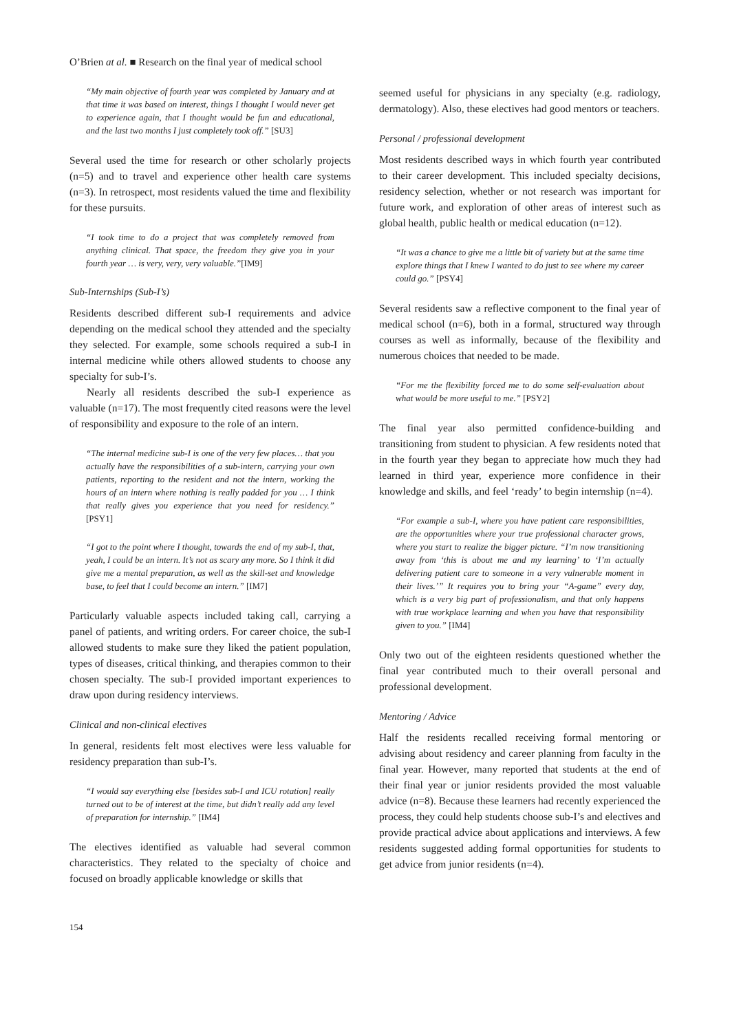O’Brien at al. ■ Research on the final year of medical school
“My main objective of fourth year was completed by January and at that time it was based on interest, things I thought I would never get to experience again, that I thought would be fun and educational, and the last two months I just completely took off.” [SU3]
Several used the time for research or other scholarly projects (n=5) and to travel and experience other health care systems (n=3). In retrospect, most residents valued the time and flexibility for these pursuits.
“I took time to do a project that was completely removed from anything clinical. That space, the freedom they give you in your fourth year … is very, very, very valuable.”[IM9]
Sub-Internships (Sub-I’s)
Residents described different sub-I requirements and advice depending on the medical school they attended and the specialty they selected. For example, some schools required a sub-I in internal medicine while others allowed students to choose any specialty for sub-I’s.
Nearly all residents described the sub-I experience as valuable (n=17). The most frequently cited reasons were the level of responsibility and exposure to the role of an intern.
“The internal medicine sub-I is one of the very few places… that you actually have the responsibilities of a sub-intern, carrying your own patients, reporting to the resident and not the intern, working the hours of an intern where nothing is really padded for you … I think that really gives you experience that you need for residency.” [PSY1]
“I got to the point where I thought, towards the end of my sub-I, that, yeah, I could be an intern. It’s not as scary any more. So I think it did give me a mental preparation, as well as the skill-set and knowledge base, to feel that I could become an intern.” [IM7]
Particularly valuable aspects included taking call, carrying a panel of patients, and writing orders. For career choice, the sub-I allowed students to make sure they liked the patient population, types of diseases, critical thinking, and therapies common to their chosen specialty. The sub-I provided important experiences to draw upon during residency interviews.
Clinical and non-clinical electives
In general, residents felt most electives were less valuable for residency preparation than sub-I’s.
“I would say everything else [besides sub-I and ICU rotation] really turned out to be of interest at the time, but didn’t really add any level of preparation for internship.” [IM4]
The electives identified as valuable had several common characteristics. They related to the specialty of choice and focused on broadly applicable knowledge or skills that
seemed useful for physicians in any specialty (e.g. radiology, dermatology). Also, these electives had good mentors or teachers.
Personal / professional development
Most residents described ways in which fourth year contributed to their career development. This included specialty decisions, residency selection, whether or not research was important for future work, and exploration of other areas of interest such as global health, public health or medical education (n=12).
“It was a chance to give me a little bit of variety but at the same time explore things that I knew I wanted to do just to see where my career could go.” [PSY4]
Several residents saw a reflective component to the final year of medical school (n=6), both in a formal, structured way through courses as well as informally, because of the flexibility and numerous choices that needed to be made.
“For me the flexibility forced me to do some self-evaluation about what would be more useful to me.” [PSY2]
The final year also permitted confidence-building and transitioning from student to physician. A few residents noted that in the fourth year they began to appreciate how much they had learned in third year, experience more confidence in their knowledge and skills, and feel ‘ready’ to begin internship (n=4).
“For example a sub-I, where you have patient care responsibilities, are the opportunities where your true professional character grows, where you start to realize the bigger picture. “I’m now transitioning away from ‘this is about me and my learning’ to ‘I’m actually delivering patient care to someone in a very vulnerable moment in their lives.’” It requires you to bring your “A-game” every day, which is a very big part of professionalism, and that only happens with true workplace learning and when you have that responsibility given to you.” [IM4]
Only two out of the eighteen residents questioned whether the final year contributed much to their overall personal and professional development.
Mentoring / Advice
Half the residents recalled receiving formal mentoring or advising about residency and career planning from faculty in the final year. However, many reported that students at the end of their final year or junior residents provided the most valuable advice (n=8). Because these learners had recently experienced the process, they could help students choose sub-I’s and electives and provide practical advice about applications and interviews. A few residents suggested adding formal opportunities for students to get advice from junior residents (n=4).
154